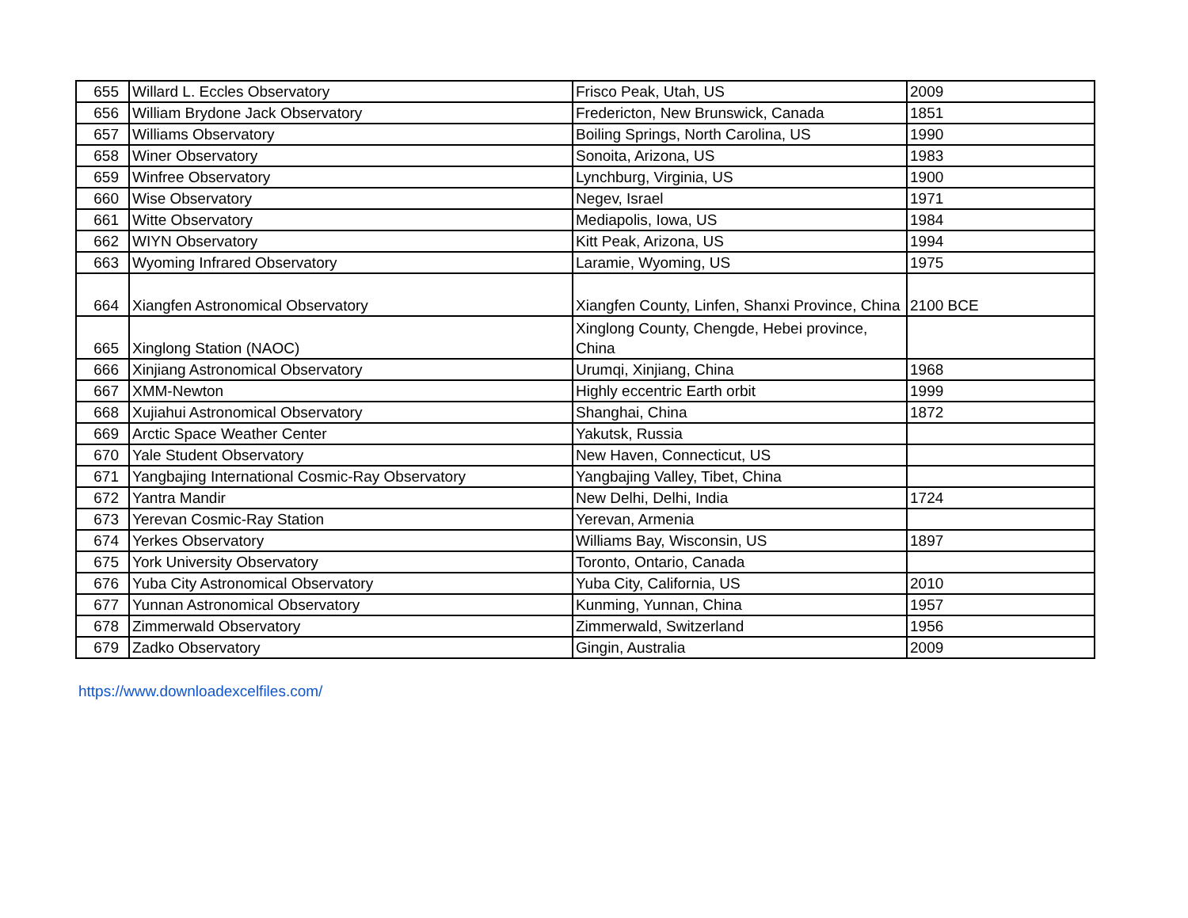| 655 | Willard L. Eccles Observatory | Frisco Peak, Utah, US | 2009 |
| 656 | William Brydone Jack Observatory | Fredericton, New Brunswick, Canada | 1851 |
| 657 | Williams Observatory | Boiling Springs, North Carolina, US | 1990 |
| 658 | Winer Observatory | Sonoita, Arizona, US | 1983 |
| 659 | Winfree Observatory | Lynchburg, Virginia, US | 1900 |
| 660 | Wise Observatory | Negev, Israel | 1971 |
| 661 | Witte Observatory | Mediapolis, Iowa, US | 1984 |
| 662 | WIYN Observatory | Kitt Peak, Arizona, US | 1994 |
| 663 | Wyoming Infrared Observatory | Laramie, Wyoming, US | 1975 |
| 664 | Xiangfen Astronomical Observatory | Xiangfen County, Linfen, Shanxi Province, China | 2100 BCE |
| 665 | Xinglong Station (NAOC) | Xinglong County, Chengde, Hebei province, China | |
| 666 | Xinjiang Astronomical Observatory | Urumqi, Xinjiang, China | 1968 |
| 667 | XMM-Newton | Highly eccentric Earth orbit | 1999 |
| 668 | Xujiahui Astronomical Observatory | Shanghai, China | 1872 |
| 669 | Arctic Space Weather Center | Yakutsk, Russia | |
| 670 | Yale Student Observatory | New Haven, Connecticut, US | |
| 671 | Yangbajing International Cosmic-Ray Observatory | Yangbajing Valley, Tibet, China | |
| 672 | Yantra Mandir | New Delhi, Delhi, India | 1724 |
| 673 | Yerevan Cosmic-Ray Station | Yerevan, Armenia | |
| 674 | Yerkes Observatory | Williams Bay, Wisconsin, US | 1897 |
| 675 | York University Observatory | Toronto, Ontario, Canada | |
| 676 | Yuba City Astronomical Observatory | Yuba City, California, US | 2010 |
| 677 | Yunnan Astronomical Observatory | Kunming, Yunnan, China | 1957 |
| 678 | Zimmerwald Observatory | Zimmerwald, Switzerland | 1956 |
| 679 | Zadko Observatory | Gingin, Australia | 2009 |
https://www.downloadexcelfiles.com/